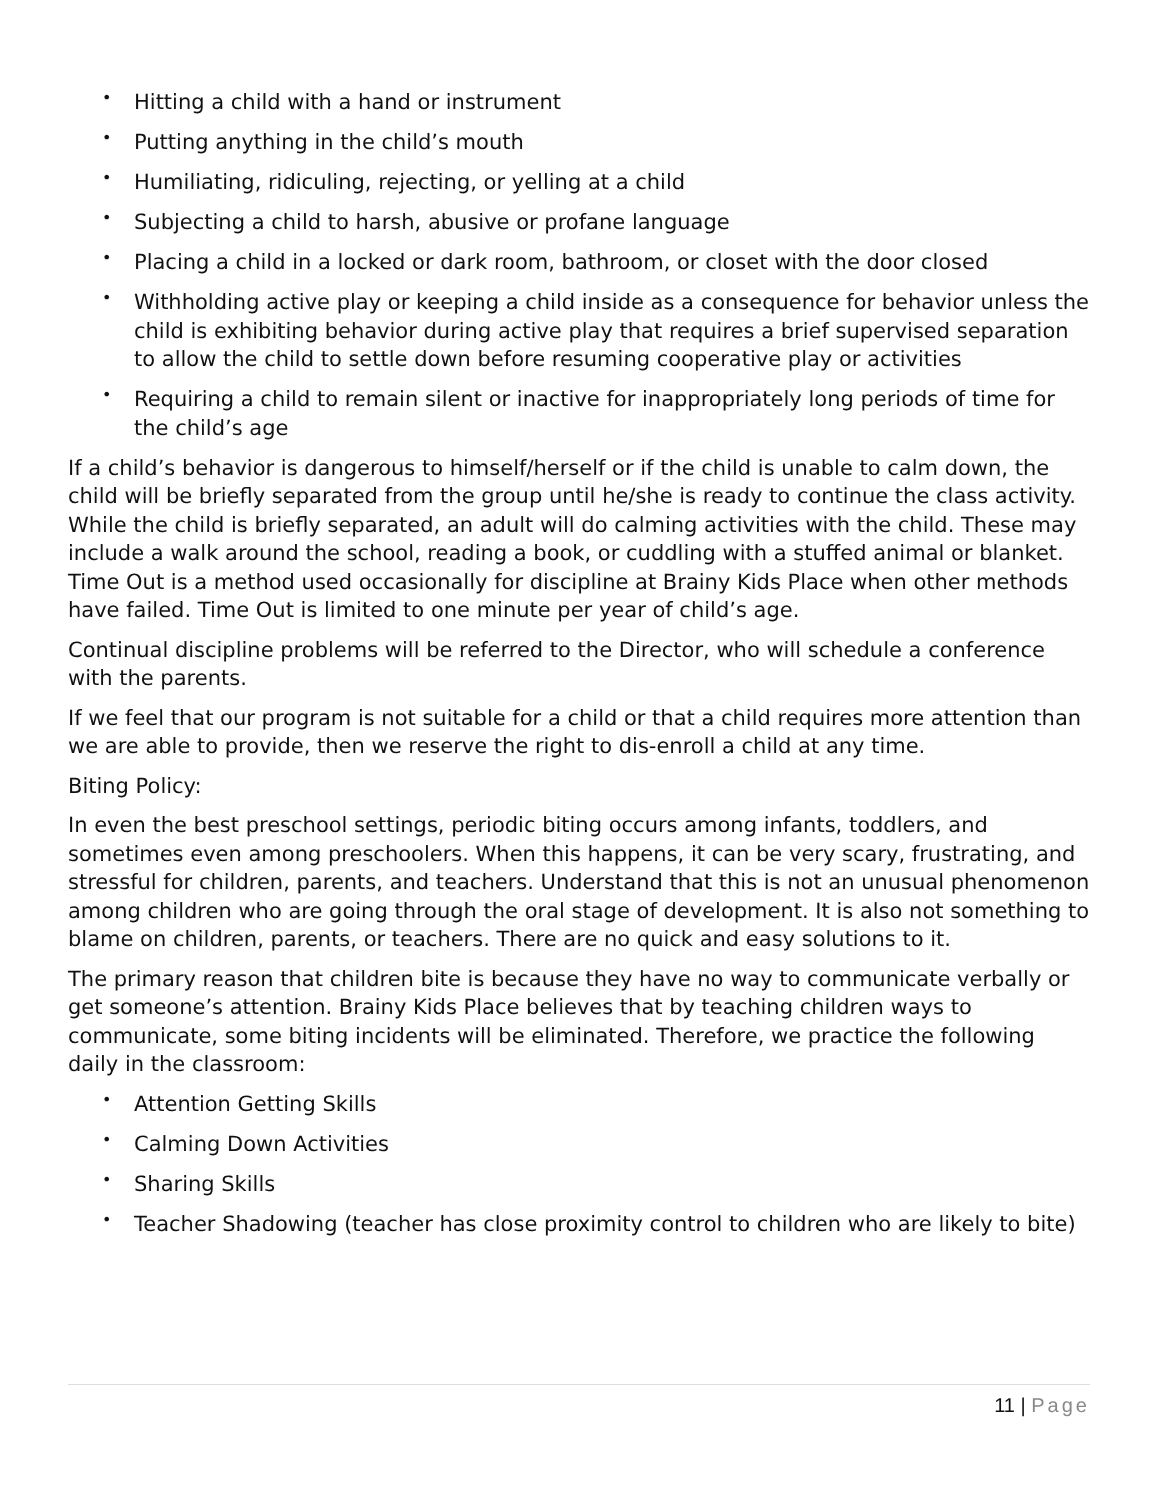• Hitting a child with a hand or instrument
• Putting anything in the child’s mouth
• Humiliating, ridiculing, rejecting, or yelling at a child
• Subjecting a child to harsh, abusive or profane language
• Placing a child in a locked or dark room, bathroom, or closet with the door closed
• Withholding active play or keeping a child inside as a consequence for behavior unless the child is exhibiting behavior during active play that requires a brief supervised separation to allow the child to settle down before resuming cooperative play or activities
• Requiring a child to remain silent or inactive for inappropriately long periods of time for the child’s age
If a child’s behavior is dangerous to himself/herself or if the child is unable to calm down, the child will be briefly separated from the group until he/she is ready to continue the class activity. While the child is briefly separated, an adult will do calming activities with the child. These may include a walk around the school, reading a book, or cuddling with a stuffed animal or blanket. Time Out is a method used occasionally for discipline at Brainy Kids Place when other methods have failed. Time Out is limited to one minute per year of child’s age.
Continual discipline problems will be referred to the Director, who will schedule a conference with the parents.
If we feel that our program is not suitable for a child or that a child requires more attention than we are able to provide, then we reserve the right to dis-enroll a child at any time.
Biting Policy:
In even the best preschool settings, periodic biting occurs among infants, toddlers, and sometimes even among preschoolers. When this happens, it can be very scary, frustrating, and stressful for children, parents, and teachers. Understand that this is not an unusual phenomenon among children who are going through the oral stage of development. It is also not something to blame on children, parents, or teachers. There are no quick and easy solutions to it.
The primary reason that children bite is because they have no way to communicate verbally or get someone’s attention. Brainy Kids Place believes that by teaching children ways to communicate, some biting incidents will be eliminated. Therefore, we practice the following daily in the classroom:
• Attention Getting Skills
• Calming Down Activities
• Sharing Skills
• Teacher Shadowing (teacher has close proximity control to children who are likely to bite)
11 | Page